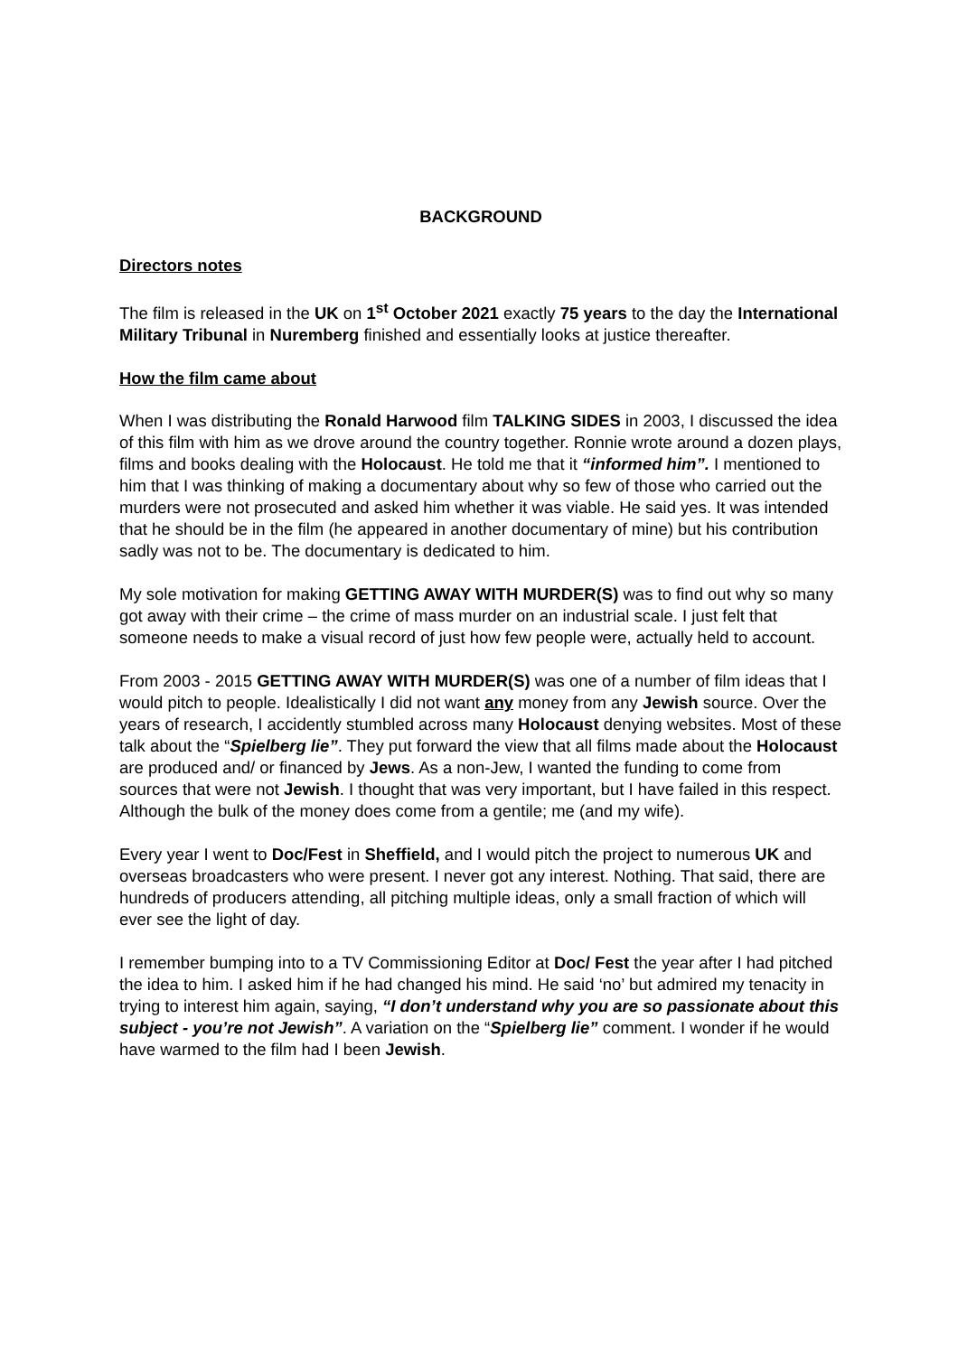BACKGROUND
Directors notes
The film is released in the UK on 1<sup>st</sup> October 2021 exactly 75 years to the day the International Military Tribunal in Nuremberg finished and essentially looks at justice thereafter.
How the film came about
When I was distributing the Ronald Harwood film TALKING SIDES in 2003, I discussed the idea of this film with him as we drove around the country together. Ronnie wrote around a dozen plays, films and books dealing with the Holocaust. He told me that it “informed him”. I mentioned to him that I was thinking of making a documentary about why so few of those who carried out the murders were not prosecuted and asked him whether it was viable. He said yes. It was intended that he should be in the film (he appeared in another documentary of mine) but his contribution sadly was not to be. The documentary is dedicated to him.
My sole motivation for making GETTING AWAY WITH MURDER(S) was to find out why so many got away with their crime – the crime of mass murder on an industrial scale. I just felt that someone needs to make a visual record of just how few people were, actually held to account.
From 2003 - 2015 GETTING AWAY WITH MURDER(S) was one of a number of film ideas that I would pitch to people. Idealistically I did not want any money from any Jewish source. Over the years of research, I accidently stumbled across many Holocaust denying websites. Most of these talk about the “Spielberg lie”. They put forward the view that all films made about the Holocaust are produced and/ or financed by Jews. As a non-Jew, I wanted the funding to come from sources that were not Jewish. I thought that was very important, but I have failed in this respect. Although the bulk of the money does come from a gentile; me (and my wife).
Every year I went to Doc/Fest in Sheffield, and I would pitch the project to numerous UK and overseas broadcasters who were present. I never got any interest. Nothing. That said, there are hundreds of producers attending, all pitching multiple ideas, only a small fraction of which will ever see the light of day.
I remember bumping into to a TV Commissioning Editor at Doc/ Fest the year after I had pitched the idea to him. I asked him if he had changed his mind. He said ‘no’ but admired my tenacity in trying to interest him again, saying, “I don’t understand why you are so passionate about this subject - you’re not Jewish”. A variation on the “Spielberg lie” comment. I wonder if he would have warmed to the film had I been Jewish.